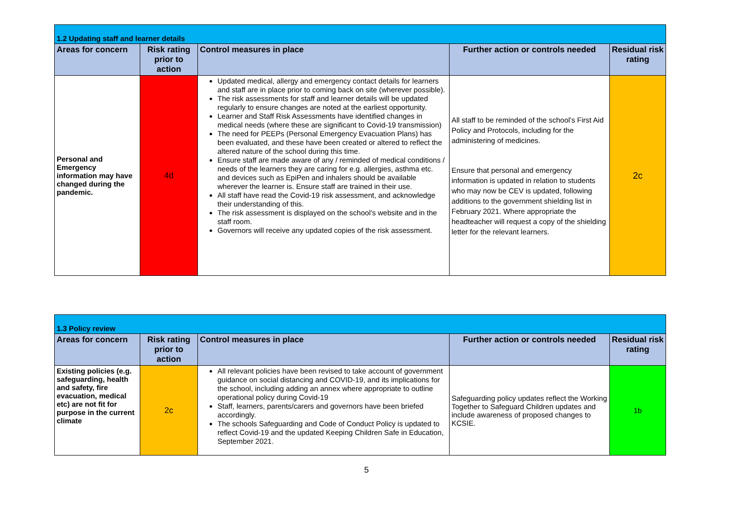| 1.2 Updating staff and learner details | | | | |
| --- | --- | --- | --- | --- |
| Areas for concern | Risk rating prior to action | Control measures in place | Further action or controls needed | Residual risk rating |
| Personal and Emergency information may have changed during the pandemic. | 4d | Updated medical, allergy and emergency contact details for learners and staff are in place prior to coming back on site (wherever possible). The risk assessments for staff and learner details will be updated regularly to ensure changes are noted at the earliest opportunity. Learner and Staff Risk Assessments have identified changes in medical needs (where these are significant to Covid-19 transmission) The need for PEEPs (Personal Emergency Evacuation Plans) has been evaluated, and these have been created or altered to reflect the altered nature of the school during this time. Ensure staff are made aware of any / reminded of medical conditions / needs of the learners they are caring for e.g. allergies, asthma etc. and devices such as EpiPen and inhalers should be available wherever the learner is. Ensure staff are trained in their use. All staff have read the Covid-19 risk assessment, and acknowledge their understanding of this. The risk assessment is displayed on the school’s website and in the staff room. Governors will receive any updated copies of the risk assessment. | All staff to be reminded of the school’s First Aid Policy and Protocols, including for the administering of medicines. Ensure that personal and emergency information is updated in relation to students who may now be CEV is updated, following additions to the government shielding list in February 2021. Where appropriate the headteacher will request a copy of the shielding letter for the relevant learners. | 2c |
| 1.3 Policy review | | | | |
| --- | --- | --- | --- | --- |
| Areas for concern | Risk rating prior to action | Control measures in place | Further action or controls needed | Residual risk rating |
| Existing policies (e.g. safeguarding, health and safety, fire evacuation, medical etc) are not fit for purpose in the current climate | 2c | All relevant policies have been revised to take account of government guidance on social distancing and COVID-19, and its implications for the school, including adding an annex where appropriate to outline operational policy during Covid-19 Staff, learners, parents/carers and governors have been briefed accordingly. The schools Safeguarding and Code of Conduct Policy is updated to reflect Covid-19 and the updated Keeping Children Safe in Education, September 2021. | Safeguarding policy updates reflect the Working Together to Safeguard Children updates and include awareness of proposed changes to KCSIE. | 1b |
5